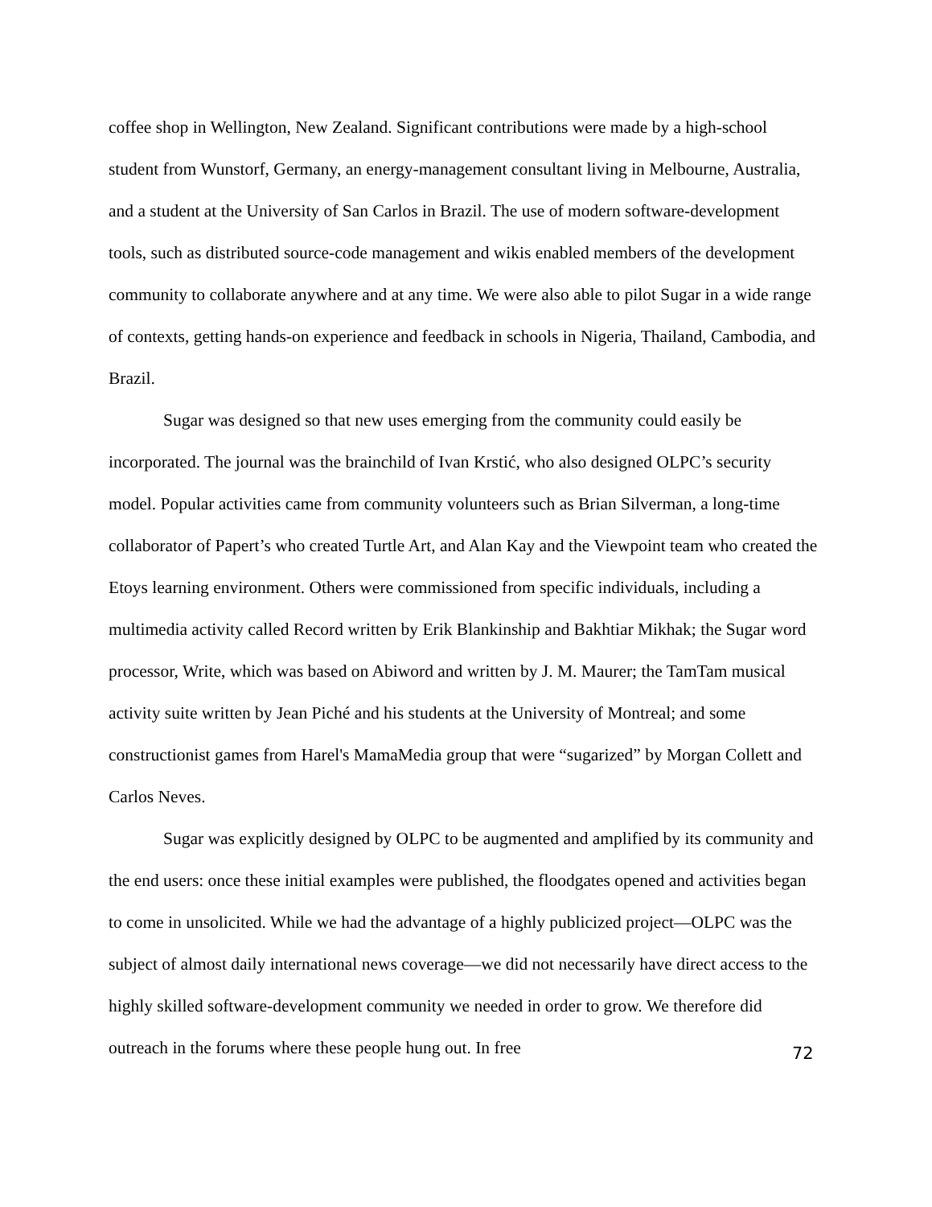coffee shop in Wellington, New Zealand. Significant contributions were made by a high-school student from Wunstorf, Germany, an energy-management consultant living in Melbourne, Australia, and a student at the University of San Carlos in Brazil. The use of modern software-development tools, such as distributed source-code management and wikis enabled members of the development community to collaborate anywhere and at any time. We were also able to pilot Sugar in a wide range of contexts, getting hands-on experience and feedback in schools in Nigeria, Thailand, Cambodia, and Brazil.
Sugar was designed so that new uses emerging from the community could easily be incorporated. The journal was the brainchild of Ivan Krstić, who also designed OLPC’s security model. Popular activities came from community volunteers such as Brian Silverman, a long-time collaborator of Papert’s who created Turtle Art, and Alan Kay and the Viewpoint team who created the Etoys learning environment. Others were commissioned from specific individuals, including a multimedia activity called Record written by Erik Blankinship and Bakhtiar Mikhak; the Sugar word processor, Write, which was based on Abiword and written by J. M. Maurer; the TamTam musical activity suite written by Jean Piché and his students at the University of Montreal; and some constructionist games from Harel's MamaMedia group that were “sugarized” by Morgan Collett and Carlos Neves.
Sugar was explicitly designed by OLPC to be augmented and amplified by its community and the end users: once these initial examples were published, the floodgates opened and activities began to come in unsolicited. While we had the advantage of a highly publicized project—OLPC was the subject of almost daily international news coverage—we did not necessarily have direct access to the highly skilled software-development community we needed in order to grow. We therefore did outreach in the forums where these people hung out. In free
72